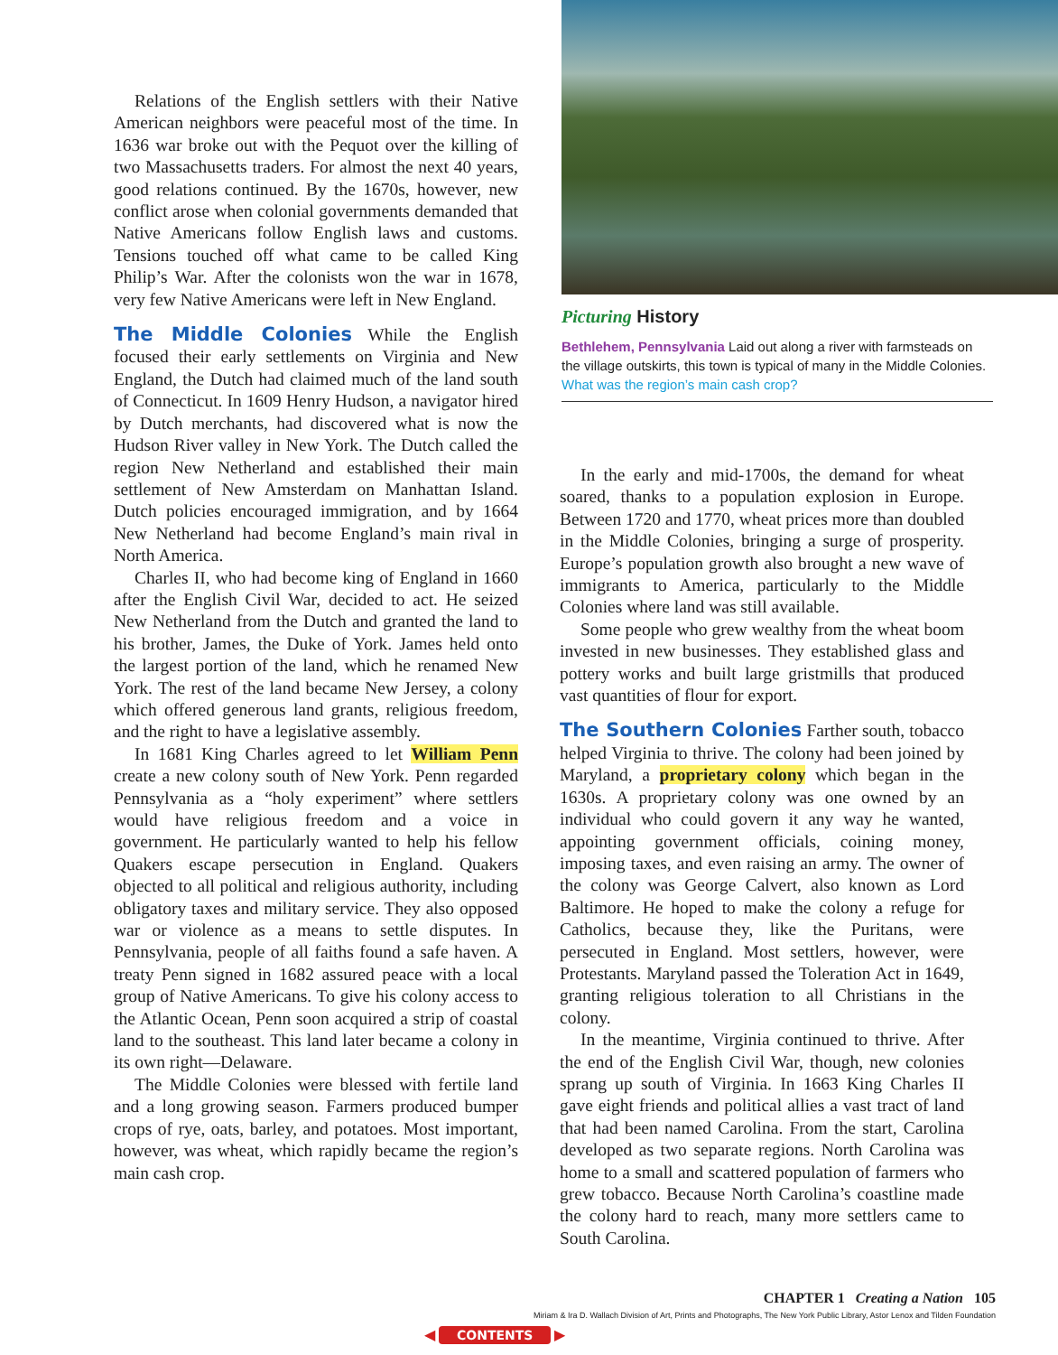Relations of the English settlers with their Native American neighbors were peaceful most of the time. In 1636 war broke out with the Pequot over the killing of two Massachusetts traders. For almost the next 40 years, good relations continued. By the 1670s, however, new conflict arose when colonial governments demanded that Native Americans follow English laws and customs. Tensions touched off what came to be called King Philip’s War. After the colonists won the war in 1678, very few Native Americans were left in New England.
The Middle Colonies
While the English focused their early settlements on Virginia and New England, the Dutch had claimed much of the land south of Connecticut. In 1609 Henry Hudson, a navigator hired by Dutch merchants, had discovered what is now the Hudson River valley in New York. The Dutch called the region New Netherland and established their main settlement of New Amsterdam on Manhattan Island. Dutch policies encouraged immigration, and by 1664 New Netherland had become England’s main rival in North America.
Charles II, who had become king of England in 1660 after the English Civil War, decided to act. He seized New Netherland from the Dutch and granted the land to his brother, James, the Duke of York. James held onto the largest portion of the land, which he renamed New York. The rest of the land became New Jersey, a colony which offered generous land grants, religious freedom, and the right to have a legislative assembly.
In 1681 King Charles agreed to let William Penn create a new colony south of New York. Penn regarded Pennsylvania as a “holy experiment” where settlers would have religious freedom and a voice in government. He particularly wanted to help his fellow Quakers escape persecution in England. Quakers objected to all political and religious authority, including obligatory taxes and military service. They also opposed war or violence as a means to settle disputes. In Pennsylvania, people of all faiths found a safe haven. A treaty Penn signed in 1682 assured peace with a local group of Native Americans. To give his colony access to the Atlantic Ocean, Penn soon acquired a strip of coastal land to the southeast. This land later became a colony in its own right—Delaware.
The Middle Colonies were blessed with fertile land and a long growing season. Farmers produced bumper crops of rye, oats, barley, and potatoes. Most important, however, was wheat, which rapidly became the region’s main cash crop.
Picturing History
Bethlehem, Pennsylvania Laid out along a river with farmsteads on the village outskirts, this town is typical of many in the Middle Colonies. What was the region’s main cash crop?
In the early and mid-1700s, the demand for wheat soared, thanks to a population explosion in Europe. Between 1720 and 1770, wheat prices more than doubled in the Middle Colonies, bringing a surge of prosperity. Europe’s population growth also brought a new wave of immigrants to America, particularly to the Middle Colonies where land was still available.
Some people who grew wealthy from the wheat boom invested in new businesses. They established glass and pottery works and built large gristmills that produced vast quantities of flour for export.
The Southern Colonies
Farther south, tobacco helped Virginia to thrive. The colony had been joined by Maryland, a proprietary colony which began in the 1630s. A proprietary colony was one owned by an individual who could govern it any way he wanted, appointing government officials, coining money, imposing taxes, and even raising an army. The owner of the colony was George Calvert, also known as Lord Baltimore. He hoped to make the colony a refuge for Catholics, because they, like the Puritans, were persecuted in England. Most settlers, however, were Protestants. Maryland passed the Toleration Act in 1649, granting religious toleration to all Christians in the colony.
In the meantime, Virginia continued to thrive. After the end of the English Civil War, though, new colonies sprang up south of Virginia. In 1663 King Charles II gave eight friends and political allies a vast tract of land that had been named Carolina. From the start, Carolina developed as two separate regions. North Carolina was home to a small and scattered population of farmers who grew tobacco. Because North Carolina’s coastline made the colony hard to reach, many more settlers came to South Carolina.
CHAPTER 1 Creating a Nation 105
Miriam & Ira D. Wallach Division of Art, Prints and Photographs, The New York Public Library, Astor Lenox and Tilden Foundation
◀ CONTENTS ▶